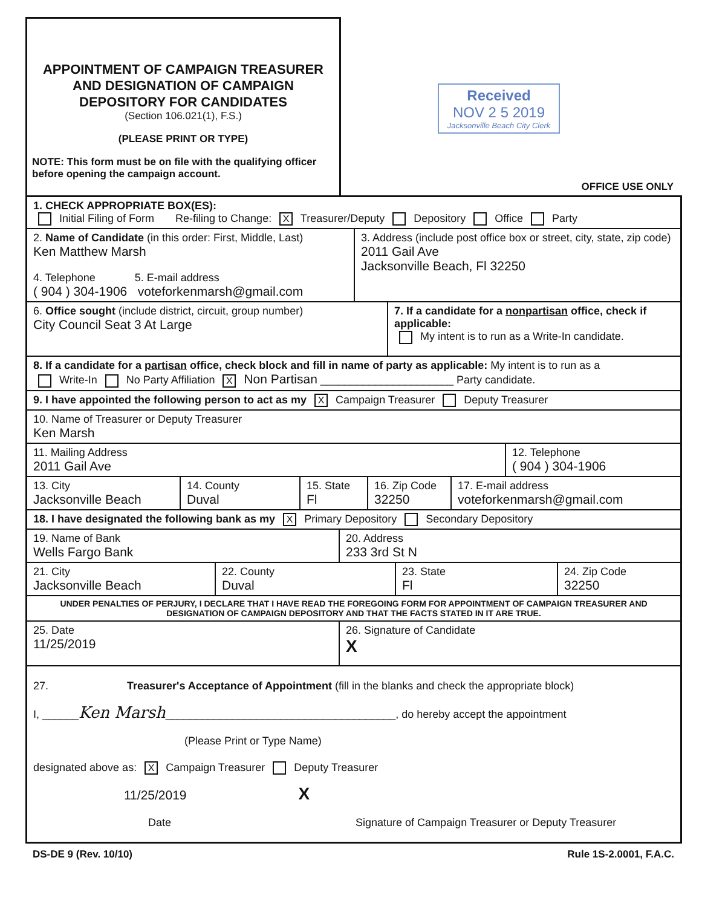APPOINTMENT OF CAMPAIGN TREASURER
AND DESIGNATION OF CAMPAIGN
DEPOSITORY FOR CANDIDATES
(Section 106.021(1), F.S.)
(PLEASE PRINT OR TYPE)
NOTE: This form must be on file with the qualifying officer before opening the campaign account.
Received
NOV 2 5 2019
Jacksonville Beach City Clerk
OFFICE USE ONLY
1. CHECK APPROPRIATE BOX(ES):
Initial Filing of Form Re-filing to Change: X Treasurer/Deputy Depository Office Party
2. Name of Candidate (in this order: First, Middle, Last)
Ken Matthew Marsh
4. Telephone 5. E-mail address
( 904 ) 304-1906 voteforkenmarsh@gmail.com
3. Address (include post office box or street, city, state, zip code)
2011 Gail Ave
Jacksonville Beach, Fl 32250
6. Office sought (include district, circuit, group number)
City Council Seat 3 At Large
7. If a candidate for a nonpartisan office, check if applicable:
My intent is to run as a Write-In candidate.
8. If a candidate for a partisan office, check block and fill in name of party as applicable: My intent is to run as a
Write-In No Party Affiliation X Non Partisan ______________________ Party candidate.
9. I have appointed the following person to act as my X Campaign Treasurer Deputy Treasurer
10. Name of Treasurer or Deputy Treasurer
Ken Marsh
11. Mailing Address
2011 Gail Ave
12. Telephone
( 904 ) 304-1906
13. City
Jacksonville Beach
14. County
Duval
15. State
Fl
16. Zip Code
32250
17. E-mail address
voteforkenmarsh@gmail.com
18. I have designated the following bank as my X Primary Depository Secondary Depository
19. Name of Bank
Wells Fargo Bank
20. Address
233 3rd St N
21. City
Jacksonville Beach
22. County
Duval
23. State
Fl
24. Zip Code
32250
UNDER PENALTIES OF PERJURY, I DECLARE THAT I HAVE READ THE FOREGOING FORM FOR APPOINTMENT OF CAMPAIGN TREASURER AND DESIGNATION OF CAMPAIGN DEPOSITORY AND THAT THE FACTS STATED IN IT ARE TRUE.
25. Date
11/25/2019
26. Signature of Candidate
X
27. Treasurer's Acceptance of Appointment (fill in the blanks and check the appropriate block)
I, ______Ken Marsh______________________________________, do hereby accept the appointment
(Please Print or Type Name)
designated above as: X Campaign Treasurer Deputy Treasurer
11/25/2019 X
Date Signature of Campaign Treasurer or Deputy Treasurer
DS-DE 9 (Rev. 10/10) Rule 1S-2.0001, F.A.C.